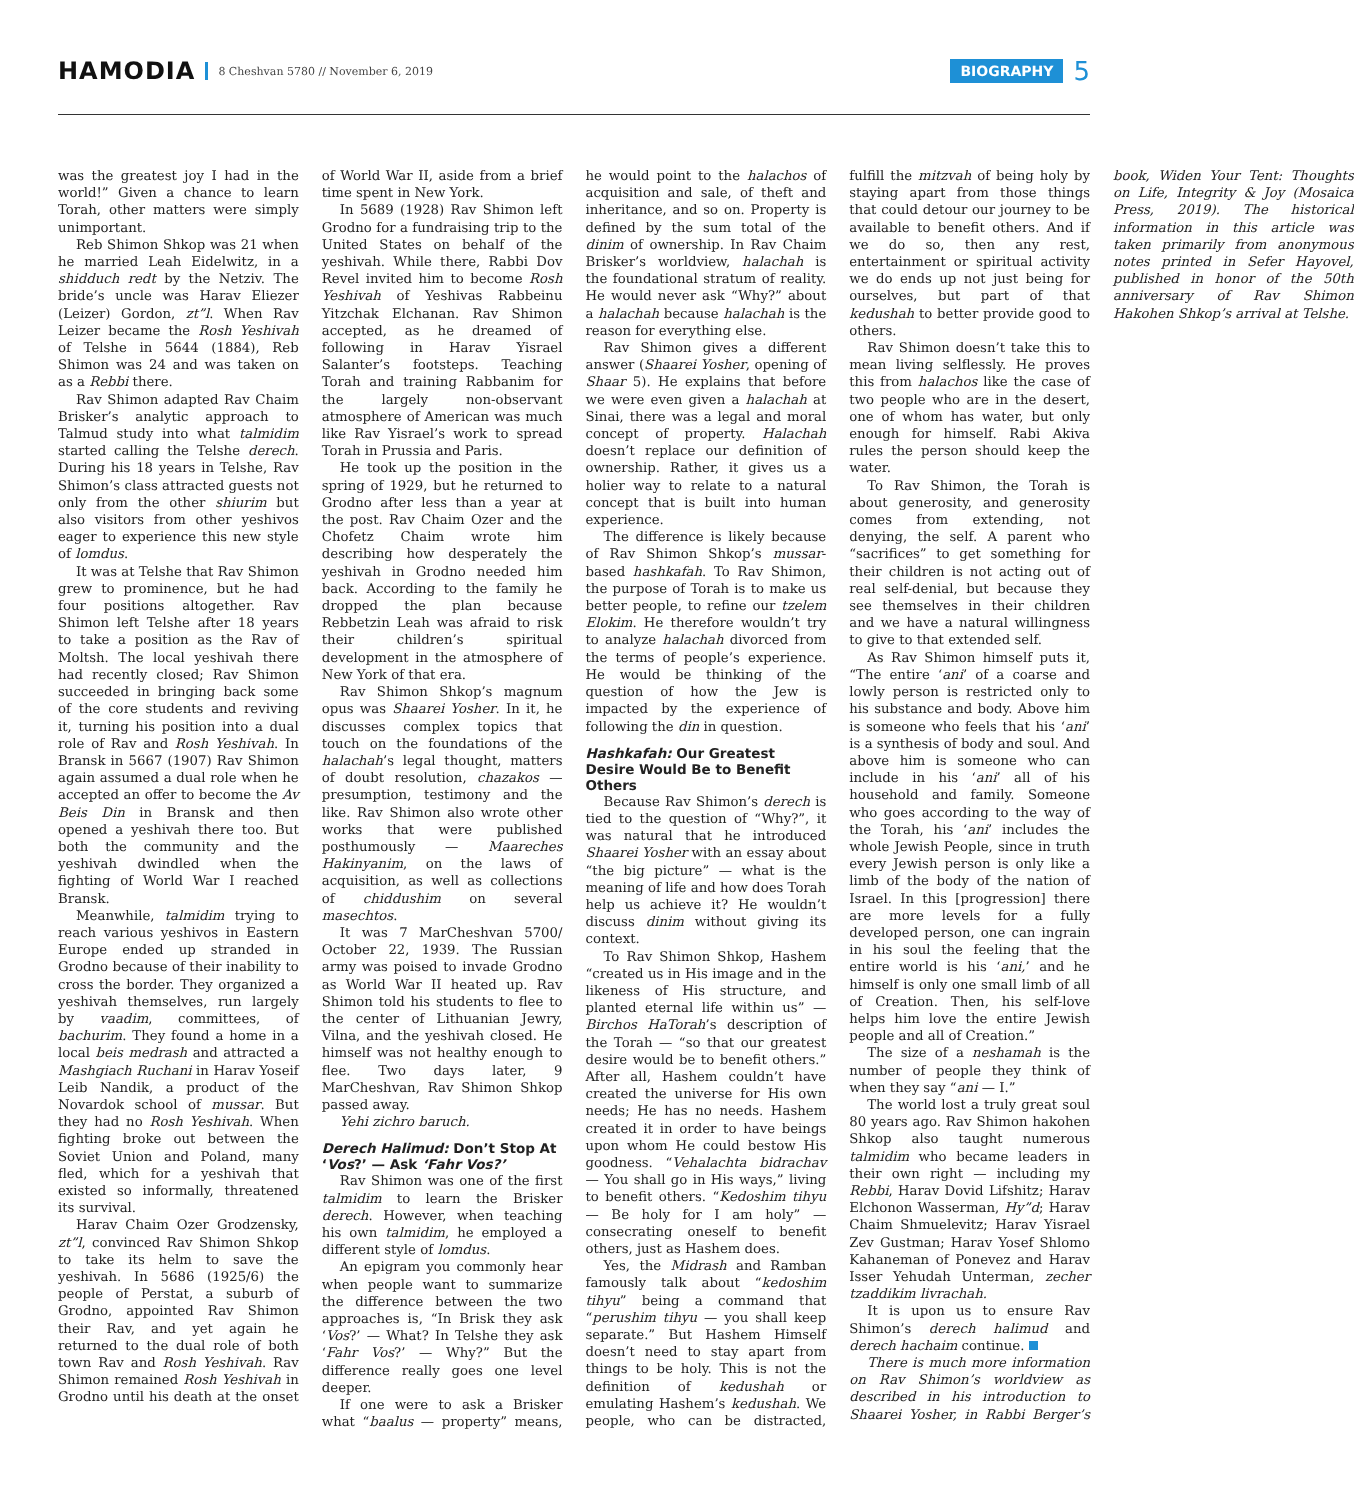HAMODIA 8 Cheshvan 5780 // November 6, 2019 BIOGRAPHY 5
was the greatest joy I had in the world!” Given a chance to learn Torah, other matters were simply unimportant.
Reb Shimon Shkop was 21 when he married Leah Eidelwitz, in a shidduch redt by the Netziv. The bride’s uncle was Harav Eliezer (Leizer) Gordon, zt”l. When Rav Leizer became the Rosh Yeshivah of Telshe in 5644 (1884), Reb Shimon was 24 and was taken on as a Rebbi there.
Rav Shimon adapted Rav Chaim Brisker’s analytic approach to Talmud study into what talmidim started calling the Telshe derech. During his 18 years in Telshe, Rav Shimon’s class attracted guests not only from the other shiurim but also visitors from other yeshivos eager to experience this new style of lomdus.
It was at Telshe that Rav Shimon grew to prominence, but he had four positions altogether. Rav Shimon left Telshe after 18 years to take a position as the Rav of Moltsh. The local yeshivah there had recently closed; Rav Shimon succeeded in bringing back some of the core students and reviving it, turning his position into a dual role of Rav and Rosh Yeshivah. In Bransk in 5667 (1907) Rav Shimon again assumed a dual role when he accepted an offer to become the Av Beis Din in Bransk and then opened a yeshivah there too. But both the community and the yeshivah dwindled when the fighting of World War I reached Bransk.
Meanwhile, talmidim trying to reach various yeshivos in Eastern Europe ended up stranded in Grodno because of their inability to cross the border. They organized a yeshivah themselves, run largely by vaadim, committees, of bachurim. They found a home in a local beis medrash and attracted a Mashgiach Ruchani in Harav Yoseif Leib Nandik, a product of the Novardok school of mussar. But they had no Rosh Yeshivah. When fighting broke out between the Soviet Union and Poland, many fled, which for a yeshivah that existed so informally, threatened its survival.
Harav Chaim Ozer Grodzensky, zt”l, convinced Rav Shimon Shkop to take its helm to save the yeshivah. In 5686 (1925/6) the people of Perstat, a suburb of Grodno, appointed Rav Shimon their Rav, and yet again he returned to the dual role of both town Rav and Rosh Yeshivah. Rav Shimon remained Rosh Yeshivah in Grodno until his death at the onset of World War II, aside from a brief time spent in New York.
In 5689 (1928) Rav Shimon left Grodno for a fundraising trip to the United States on behalf of the yeshivah. While there, Rabbi Dov Revel invited him to become Rosh Yeshivah of Yeshivas Rabbeinu Yitzchak Elchanan. Rav Shimon accepted, as he dreamed of following in Harav Yisrael Salanter’s footsteps. Teaching Torah and training Rabbanim for the largely non-observant atmosphere of American was much like Rav Yisrael’s work to spread Torah in Prussia and Paris.
He took up the position in the spring of 1929, but he returned to Grodno after less than a year at the post. Rav Chaim Ozer and the Chofetz Chaim wrote him describing how desperately the yeshivah in Grodno needed him back. According to the family he dropped the plan because Rebbetzin Leah was afraid to risk their children’s spiritual development in the atmosphere of New York of that era.
Rav Shimon Shkop’s magnum opus was Shaarei Yosher. In it, he discusses complex topics that touch on the foundations of the halachah’s legal thought, matters of doubt resolution, chazakos — presumption, testimony and the like. Rav Shimon also wrote other works that were published posthumously — Maareches Hakinyanim, on the laws of acquisition, as well as collections of chiddushim on several masechtos.
It was 7 MarCheshvan 5700/ October 22, 1939. The Russian army was poised to invade Grodno as World War II heated up. Rav Shimon told his students to flee to the center of Lithuanian Jewry, Vilna, and the yeshivah closed. He himself was not healthy enough to flee. Two days later, 9 MarCheshvan, Rav Shimon Shkop passed away.
Yehi zichro baruch.
Derech Halimud: Don’t Stop At ‘Vos?’ — Ask ‘Fahr Vos?’
Rav Shimon was one of the first talmidim to learn the Brisker derech. However, when teaching his own talmidim, he employed a different style of lomdus.
An epigram you commonly hear when people want to summarize the difference between the two approaches is, “In Brisk they ask ‘Vos?’ — What? In Telshe they ask ‘Fahr Vos?’ — Why?” But the difference really goes one level deeper.
If one were to ask a Brisker what “baalus — property” means, he would point to the halachos of acquisition and sale, of theft and inheritance, and so on. Property is defined by the sum total of the dinim of ownership. In Rav Chaim Brisker’s worldview, halachah is the foundational stratum of reality. He would never ask “Why?” about a halachah because halachah is the reason for everything else.
Rav Shimon gives a different answer (Shaarei Yosher, opening of Shaar 5). He explains that before we were even given a halachah at Sinai, there was a legal and moral concept of property. Halachah doesn’t replace our definition of ownership. Rather, it gives us a holier way to relate to a natural concept that is built into human experience.
The difference is likely because of Rav Shimon Shkop’s mussar-based hashkafah. To Rav Shimon, the purpose of Torah is to make us better people, to refine our tzelem Elokim. He therefore wouldn’t try to analyze halachah divorced from the terms of people’s experience. He would be thinking of the question of how the Jew is impacted by the experience of following the din in question.
Hashkafah: Our Greatest Desire Would Be to Benefit Others
Because Rav Shimon’s derech is tied to the question of “Why?”, it was natural that he introduced Shaarei Yosher with an essay about “the big picture” — what is the meaning of life and how does Torah help us achieve it? He wouldn’t discuss dinim without giving its context.
To Rav Shimon Shkop, Hashem “created us in His image and in the likeness of His structure, and planted eternal life within us” — Birchos HaTorah’s description of the Torah — “so that our greatest desire would be to benefit others.” After all, Hashem couldn’t have created the universe for His own needs; He has no needs. Hashem created it in order to have beings upon whom He could bestow His goodness. “Vehalachta bidrachav — You shall go in His ways,” living to benefit others. “Kedoshim tihyu — Be holy for I am holy” — consecrating oneself to benefit others, just as Hashem does.
Yes, the Midrash and Ramban famously talk about “kedoshim tihyu” being a command that “perushim tihyu — you shall keep separate.” But Hashem Himself doesn’t need to stay apart from things to be holy. This is not the definition of kedushah or emulating Hashem’s kedushah. We people, who can be distracted, fulfill the mitzvah of being holy by staying apart from those things that could detour our journey to be available to benefit others. And if we do so, then any rest, entertainment or spiritual activity we do ends up not just being for ourselves, but part of that kedushah to better provide good to others.
Rav Shimon doesn’t take this to mean living selflessly. He proves this from halachos like the case of two people who are in the desert, one of whom has water, but only enough for himself. Rabi Akiva rules the person should keep the water.
To Rav Shimon, the Torah is about generosity, and generosity comes from extending, not denying, the self. A parent who “sacrifices” to get something for their children is not acting out of real self-denial, but because they see themselves in their children and we have a natural willingness to give to that extended self.
As Rav Shimon himself puts it, “The entire ‘ani’ of a coarse and lowly person is restricted only to his substance and body. Above him is someone who feels that his ‘ani’ is a synthesis of body and soul. And above him is someone who can include in his ‘ani’ all of his household and family. Someone who goes according to the way of the Torah, his ‘ani’ includes the whole Jewish People, since in truth every Jewish person is only like a limb of the body of the nation of Israel. In this [progression] there are more levels for a fully developed person, one can ingrain in his soul the feeling that the entire world is his ‘ani,’ and he himself is only one small limb of all of Creation. Then, his self-love helps him love the entire Jewish people and all of Creation.”
The size of a neshamah is the number of people they think of when they say “ani — I.”
The world lost a truly great soul 80 years ago. Rav Shimon hakohen Shkop also taught numerous talmidim who became leaders in their own right — including my Rebbi, Harav Dovid Lifshitz; Harav Elchonon Wasserman, Hy”d; Harav Chaim Shmuelevitz; Harav Yisrael Zev Gustman; Harav Yosef Shlomo Kahaneman of Ponevez and Harav Isser Yehudah Unterman, zecher tzaddikim livrachah.
It is upon us to ensure Rav Shimon’s derech halimud and derech hachaim continue.
There is much more information on Rav Shimon’s worldview as described in his introduction to Shaarei Yosher, in Rabbi Berger’s book, Widen Your Tent: Thoughts on Life, Integrity & Joy (Mosaica Press, 2019). The historical information in this article was taken primarily from anonymous notes printed in Sefer Hayovel, published in honor of the 50th anniversary of Rav Shimon Hakohen Shkop’s arrival at Telshe.